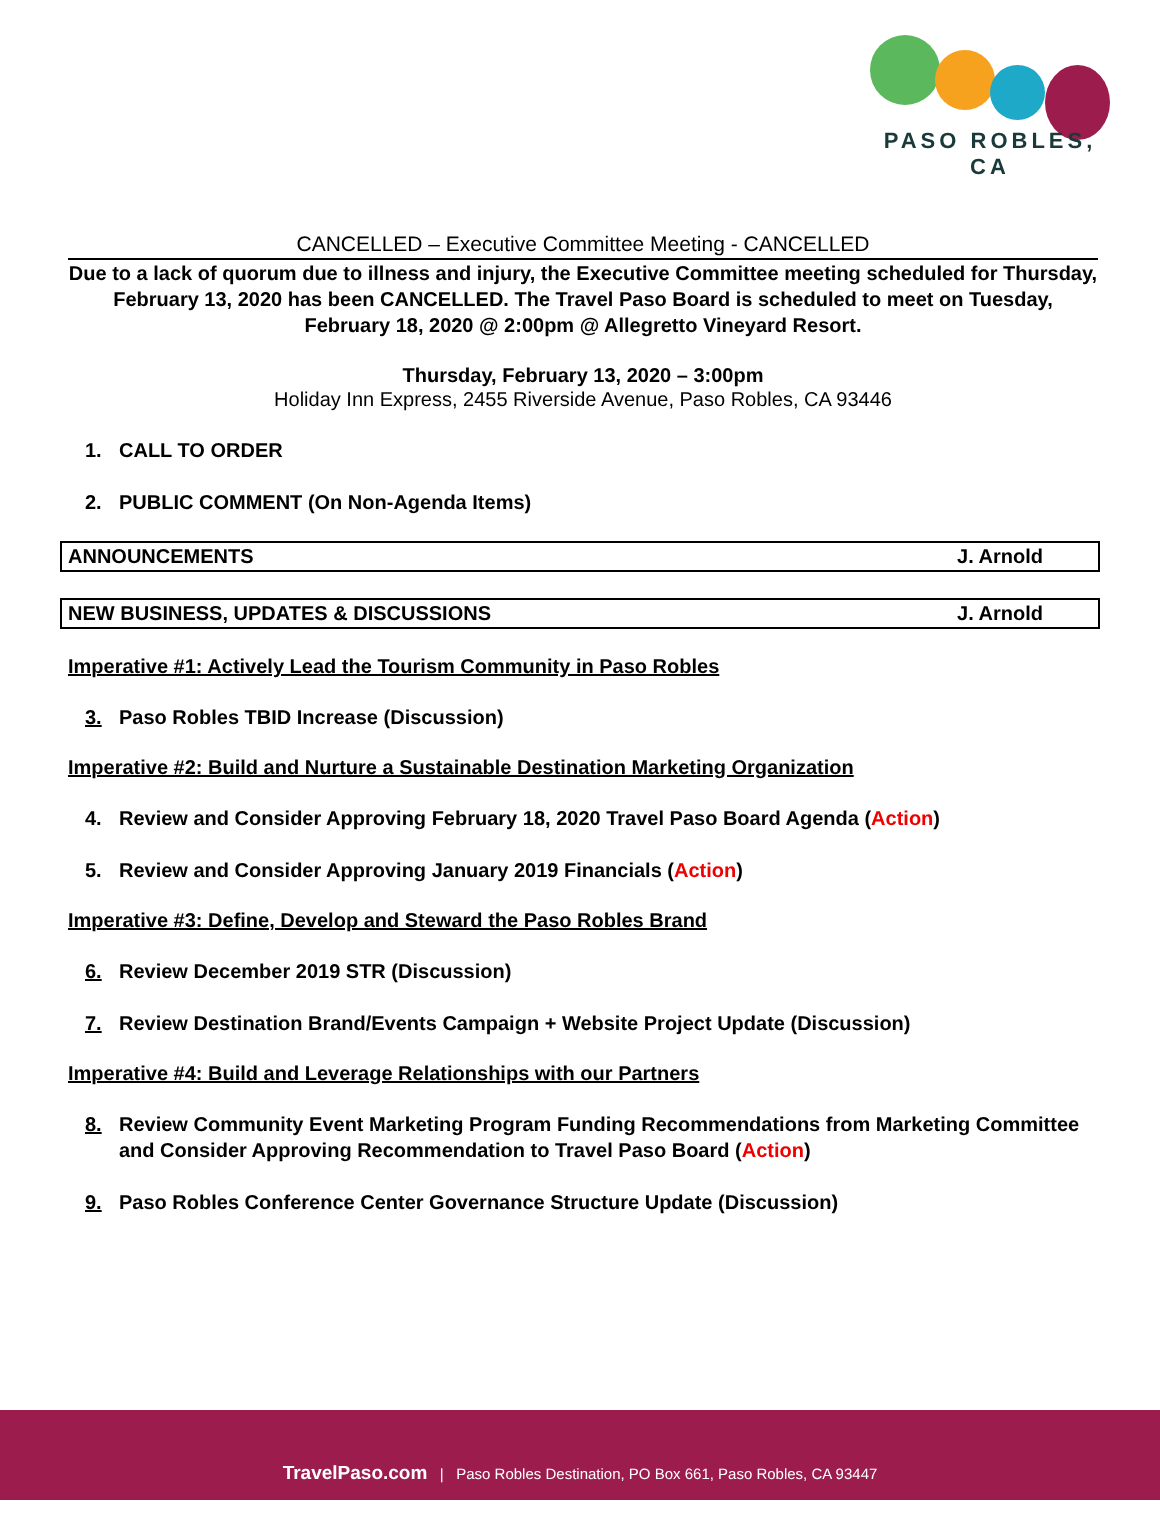PASO ROBLES, CA
CANCELLED – Executive Committee Meeting - CANCELLED
Due to a lack of quorum due to illness and injury, the Executive Committee meeting scheduled for Thursday, February 13, 2020 has been CANCELLED. The Travel Paso Board is scheduled to meet on Tuesday, February 18, 2020 @ 2:00pm @ Allegretto Vineyard Resort.
Thursday, February 13, 2020 – 3:00pm
Holiday Inn Express, 2455 Riverside Avenue, Paso Robles, CA 93446
1. CALL TO ORDER
2. PUBLIC COMMENT (On Non-Agenda Items)
ANNOUNCEMENTS J. Arnold
NEW BUSINESS, UPDATES & DISCUSSIONS J. Arnold
Imperative #1: Actively Lead the Tourism Community in Paso Robles
3. Paso Robles TBID Increase (Discussion)
Imperative #2: Build and Nurture a Sustainable Destination Marketing Organization
4. Review and Consider Approving February 18, 2020 Travel Paso Board Agenda (Action)
5. Review and Consider Approving January 2019 Financials (Action)
Imperative #3: Define, Develop and Steward the Paso Robles Brand
6. Review December 2019 STR (Discussion)
7. Review Destination Brand/Events Campaign + Website Project Update (Discussion)
Imperative #4: Build and Leverage Relationships with our Partners
8. Review Community Event Marketing Program Funding Recommendations from Marketing Committee and Consider Approving Recommendation to Travel Paso Board (Action)
9. Paso Robles Conference Center Governance Structure Update (Discussion)
TravelPaso.com | Paso Robles Destination, PO Box 661, Paso Robles, CA 93447